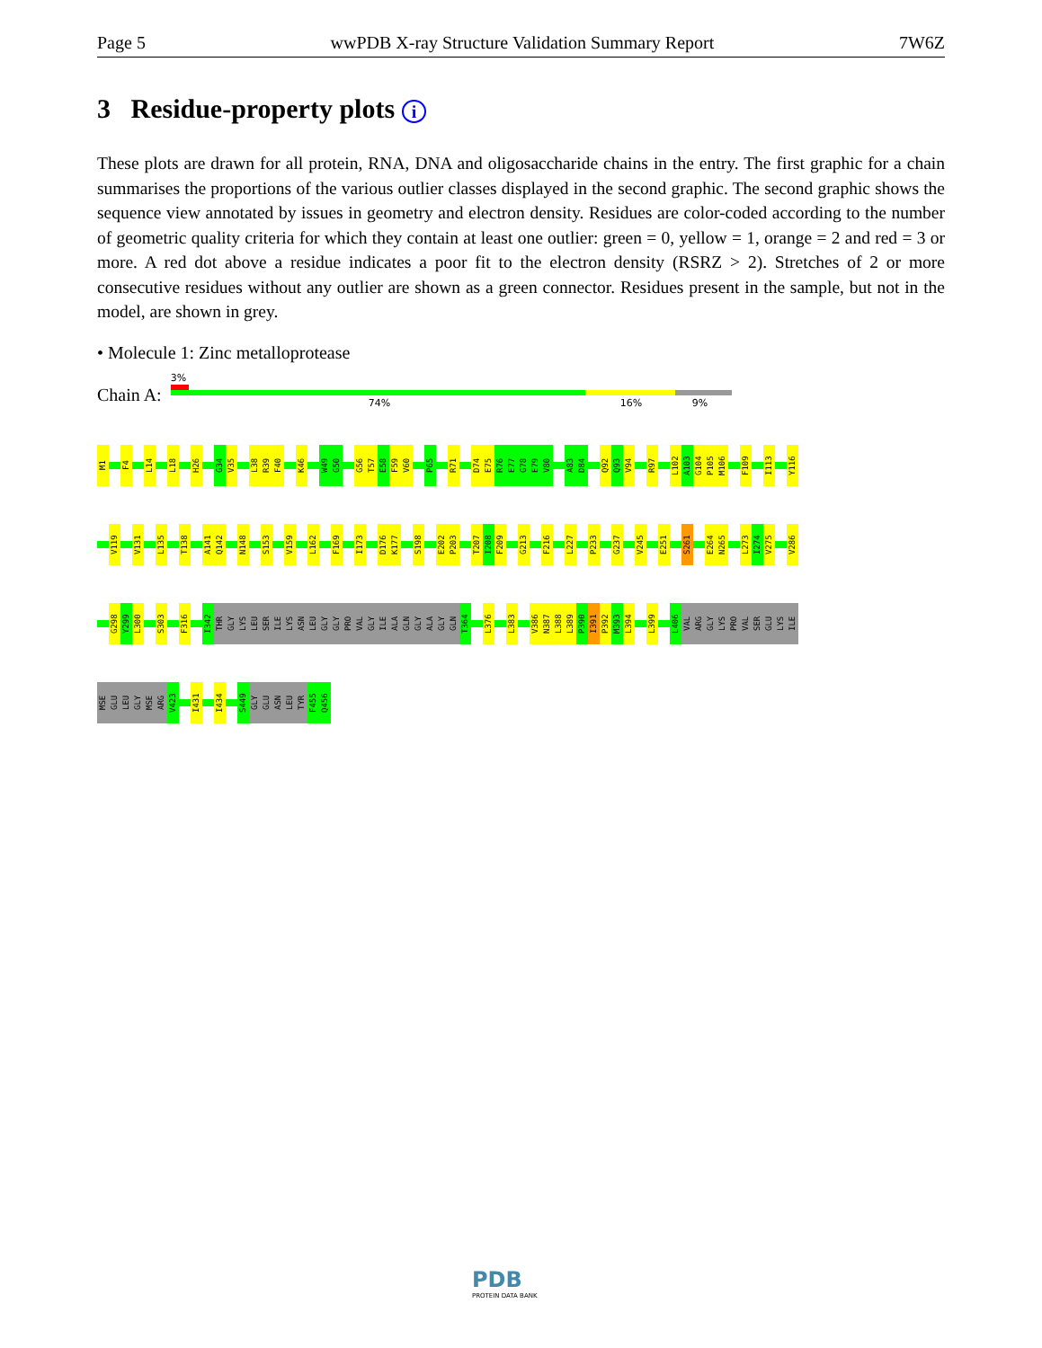Page 5 wwPDB X-ray Structure Validation Summary Report 7W6Z
3 Residue-property plots i
These plots are drawn for all protein, RNA, DNA and oligosaccharide chains in the entry. The first graphic for a chain summarises the proportions of the various outlier classes displayed in the second graphic. The second graphic shows the sequence view annotated by issues in geometry and electron density. Residues are color-coded according to the number of geometric quality criteria for which they contain at least one outlier: green = 0, yellow = 1, orange = 2 and red = 3 or more. A red dot above a residue indicates a poor fit to the electron density (RSRZ > 2). Stretches of 2 or more consecutive residues without any outlier are shown as a green connector. Residues present in the sample, but not in the model, are shown in grey.
• Molecule 1: Zinc metalloprotease
Chain A:
3%
74% 16% 9%
M1 F4 L14 L18 H26 G34 V35 L38 R39 F40 K46 W49 G50 G56 T57 E58 F59 V60 P65 R71 D74 E75 R76 E77 G78 E79 V80 A83 D84 Q92 Q93 V94 R97 L102 A103 G104 P105 M106 F109 I113 Y116
V119 V131 L135 T138 A141 Q142 N148 S153 V159 L162 F169 I173 D176 K177 S198 E202 P203 T207 I208 F209 G213 F216 L227 P233 G237 V245 E251 S261 E264 N265 L273 I274 V275 V286
G298 Y299 L300 S303 F316 I342 THR GLY LYS LEU SER ILE LYS ASN LEU GLY GLY PRO VAL GLY ILE ALA GLN GLY ALA GLY GLN T364 L376 L383 V386 N387 L388 L389 P390 I391 P392 M393 L394 L399 L406 VAL ARG GLY LYS PRO VAL SER GLU LYS ILE
MSE GLU LEU GLY MSE ARG V423 I431 I434 S449 GLY GLU ASN LEU TYR F455 Q456
PDB
PROTEIN DATA BANK